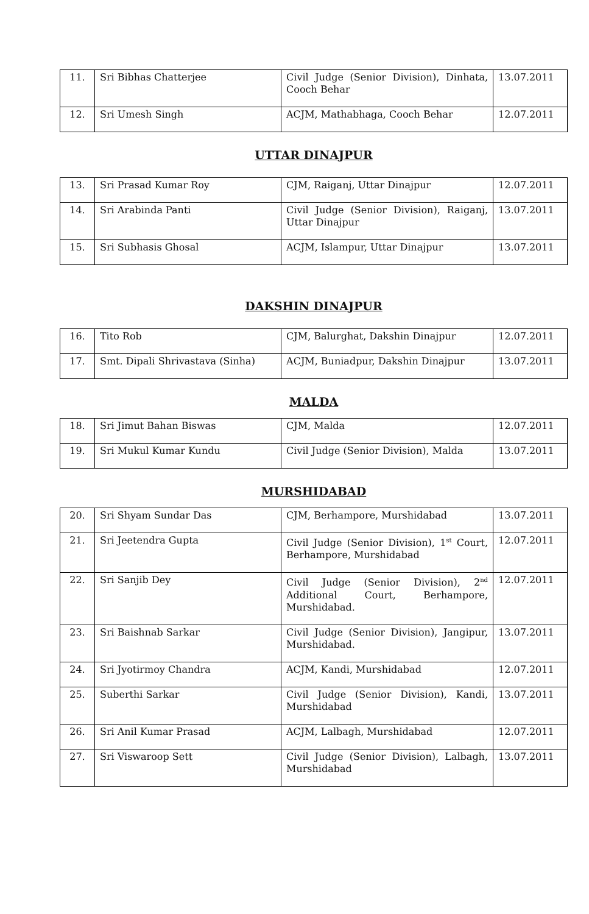| 11. | Sri Bibhas Chatterjee | Civil Judge (Senior Division), Dinhata, Cooch Behar | 13.07.2011 |
| 12. | Sri Umesh Singh | ACJM, Mathabhaga, Cooch Behar | 12.07.2011 |
UTTAR DINAJPUR
| 13. | Sri Prasad Kumar Roy | CJM, Raiganj, Uttar Dinajpur | 12.07.2011 |
| 14. | Sri Arabinda Panti | Civil Judge (Senior Division), Raiganj, Uttar Dinajpur | 13.07.2011 |
| 15. | Sri Subhasis Ghosal | ACJM, Islampur, Uttar Dinajpur | 13.07.2011 |
DAKSHIN DINAJPUR
| 16. | Tito Rob | CJM, Balurghat, Dakshin Dinajpur | 12.07.2011 |
| 17. | Smt. Dipali Shrivastava (Sinha) | ACJM, Buniadpur, Dakshin Dinajpur | 13.07.2011 |
MALDA
| 18. | Sri Jimut Bahan Biswas | CJM, Malda | 12.07.2011 |
| 19. | Sri Mukul Kumar Kundu | Civil Judge (Senior Division), Malda | 13.07.2011 |
MURSHIDABAD
| 20. | Sri Shyam Sundar Das | CJM, Berhampore, Murshidabad | 13.07.2011 |
| 21. | Sri Jeetendra Gupta | Civil Judge (Senior Division), 1<sup>st</sup> Court, Berhampore, Murshidabad | 12.07.2011 |
| 22. | Sri Sanjib Dey | Civil Judge (Senior Division), 2<sup>nd</sup> Additional Court, Berhampore, Murshidabad. | 12.07.2011 |
| 23. | Sri Baishnab Sarkar | Civil Judge (Senior Division), Jangipur, Murshidabad. | 13.07.2011 |
| 24. | Sri Jyotirmoy Chandra | ACJM, Kandi, Murshidabad | 12.07.2011 |
| 25. | Suberthi Sarkar | Civil Judge (Senior Division), Kandi, Murshidabad | 13.07.2011 |
| 26. | Sri Anil Kumar Prasad | ACJM, Lalbagh, Murshidabad | 12.07.2011 |
| 27. | Sri Viswaroop Sett | Civil Judge (Senior Division), Lalbagh, Murshidabad | 13.07.2011 |